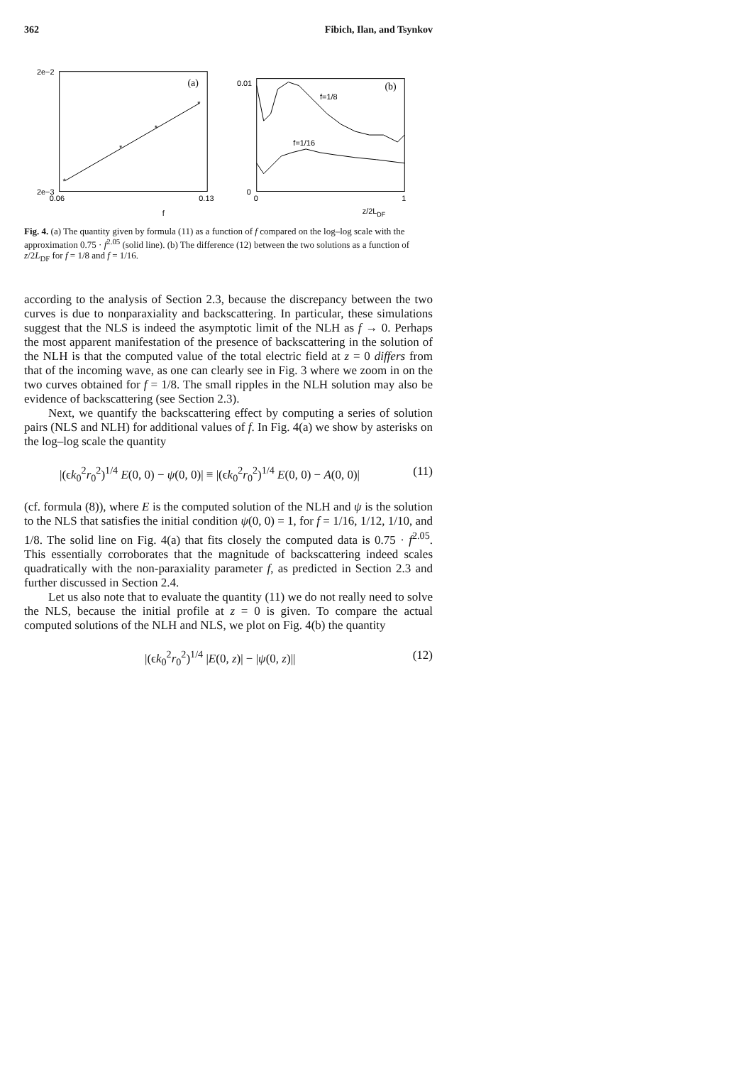362 Fibich, Ilan, and Tsynkov
2e−2
2e−3
0.06
0.13
f
(a)
*
*
*
*
0.01
0
0
1
z/2LDF
(b)
f=1/8
f=1/16
Fig. 4. (a) The quantity given by formula (11) as a function of f compared on the log–log scale with the approximation 0.75 · f<sup>2.05</sup> (solid line). (b) The difference (12) between the two solutions as a function of z/2L<sub>DF</sub> for f = 1/8 and f = 1/16.
according to the analysis of Section 2.3, because the discrepancy between the two curves is due to nonparaxiality and backscattering. In particular, these simulations suggest that the NLS is indeed the asymptotic limit of the NLH as f → 0. Perhaps the most apparent manifestation of the presence of backscattering in the solution of the NLH is that the computed value of the total electric field at z = 0 differs from that of the incoming wave, as one can clearly see in Fig. 3 where we zoom in on the two curves obtained for f = 1/8. The small ripples in the NLH solution may also be evidence of backscattering (see Section 2.3).
Next, we quantify the backscattering effect by computing a series of solution pairs (NLS and NLH) for additional values of f. In Fig. 4(a) we show by asterisks on the log–log scale the quantity
|(ϵk<sub>0</sub><sup>2</sup>r<sub>0</sub><sup>2</sup>)<sup>1/4</sup> E(0, 0) − ψ(0, 0)| ≡ |(ϵk<sub>0</sub><sup>2</sup>r<sub>0</sub><sup>2</sup>)<sup>1/4</sup> E(0, 0) − A(0, 0)| (11)
(cf. formula (8)), where E is the computed solution of the NLH and ψ is the solution to the NLS that satisfies the initial condition ψ(0, 0) = 1, for f = 1/16, 1/12, 1/10, and 1/8. The solid line on Fig. 4(a) that fits closely the computed data is 0.75 · f<sup>2.05</sup>. This essentially corroborates that the magnitude of backscattering indeed scales quadratically with the non-paraxiality parameter f, as predicted in Section 2.3 and further discussed in Section 2.4.
Let us also note that to evaluate the quantity (11) we do not really need to solve the NLS, because the initial profile at z = 0 is given. To compare the actual computed solutions of the NLH and NLS, we plot on Fig. 4(b) the quantity
|(ϵk<sub>0</sub><sup>2</sup>r<sub>0</sub><sup>2</sup>)<sup>1/4</sup> |E(0, z)| − |ψ(0, z)|| (12)